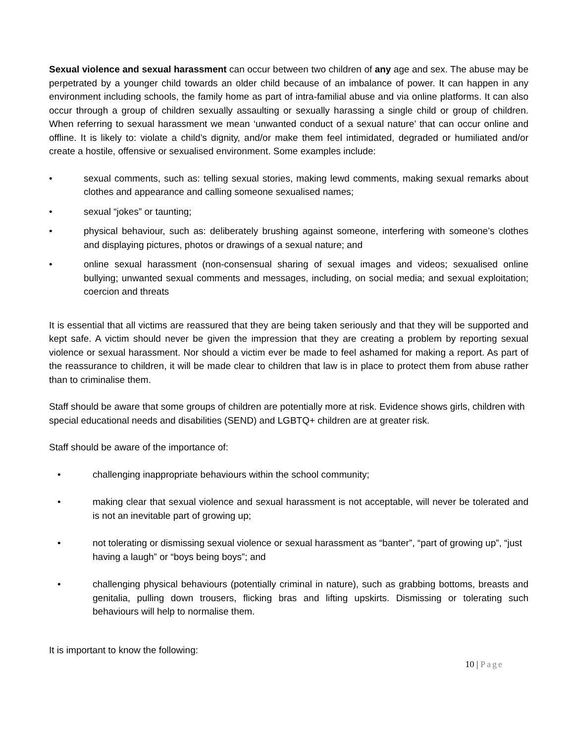Sexual violence and sexual harassment can occur between two children of any age and sex. The abuse may be perpetrated by a younger child towards an older child because of an imbalance of power. It can happen in any environment including schools, the family home as part of intra-familial abuse and via online platforms. It can also occur through a group of children sexually assaulting or sexually harassing a single child or group of children. When referring to sexual harassment we mean ‘unwanted conduct of a sexual nature’ that can occur online and offline. It is likely to: violate a child’s dignity, and/or make them feel intimidated, degraded or humiliated and/or create a hostile, offensive or sexualised environment. Some examples include:
• sexual comments, such as: telling sexual stories, making lewd comments, making sexual remarks about clothes and appearance and calling someone sexualised names;
• sexual “jokes” or taunting;
• physical behaviour, such as: deliberately brushing against someone, interfering with someone’s clothes and displaying pictures, photos or drawings of a sexual nature; and
• online sexual harassment (non-consensual sharing of sexual images and videos; sexualised online bullying; unwanted sexual comments and messages, including, on social media; and sexual exploitation; coercion and threats
It is essential that all victims are reassured that they are being taken seriously and that they will be supported and kept safe. A victim should never be given the impression that they are creating a problem by reporting sexual violence or sexual harassment. Nor should a victim ever be made to feel ashamed for making a report. As part of the reassurance to children, it will be made clear to children that law is in place to protect them from abuse rather than to criminalise them.
Staff should be aware that some groups of children are potentially more at risk. Evidence shows girls, children with special educational needs and disabilities (SEND) and LGBTQ+ children are at greater risk.
Staff should be aware of the importance of:
• challenging inappropriate behaviours within the school community;
• making clear that sexual violence and sexual harassment is not acceptable, will never be tolerated and is not an inevitable part of growing up;
• not tolerating or dismissing sexual violence or sexual harassment as “banter”, “part of growing up”, “just having a laugh” or “boys being boys”; and
• challenging physical behaviours (potentially criminal in nature), such as grabbing bottoms, breasts and genitalia, pulling down trousers, flicking bras and lifting upskirts. Dismissing or tolerating such behaviours will help to normalise them.
It is important to know the following:
10 | Page